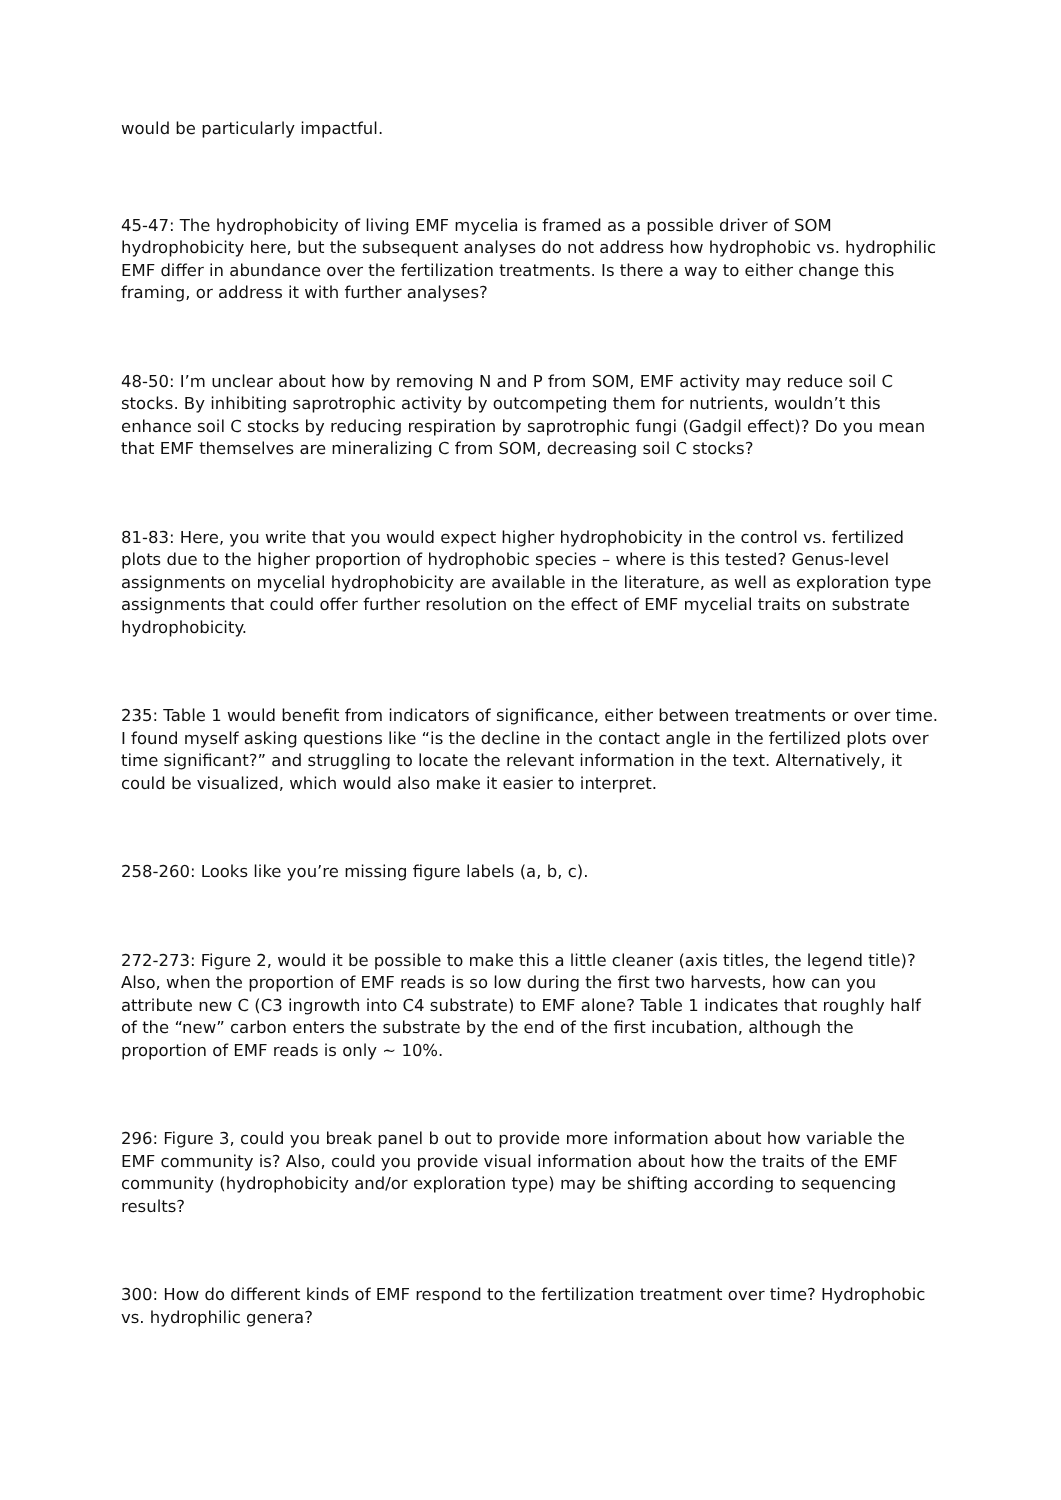would be particularly impactful.
45-47: The hydrophobicity of living EMF mycelia is framed as a possible driver of SOM hydrophobicity here, but the subsequent analyses do not address how hydrophobic vs. hydrophilic EMF differ in abundance over the fertilization treatments. Is there a way to either change this framing, or address it with further analyses?
48-50: I’m unclear about how by removing N and P from SOM, EMF activity may reduce soil C stocks. By inhibiting saprotrophic activity by outcompeting them for nutrients, wouldn’t this enhance soil C stocks by reducing respiration by saprotrophic fungi (Gadgil effect)? Do you mean that EMF themselves are mineralizing C from SOM, decreasing soil C stocks?
81-83: Here, you write that you would expect higher hydrophobicity in the control vs. fertilized plots due to the higher proportion of hydrophobic species – where is this tested? Genus-level assignments on mycelial hydrophobicity are available in the literature, as well as exploration type assignments that could offer further resolution on the effect of EMF mycelial traits on substrate hydrophobicity.
235: Table 1 would benefit from indicators of significance, either between treatments or over time. I found myself asking questions like “is the decline in the contact angle in the fertilized plots over time significant?” and struggling to locate the relevant information in the text. Alternatively, it could be visualized, which would also make it easier to interpret.
258-260: Looks like you’re missing figure labels (a, b, c).
272-273: Figure 2, would it be possible to make this a little cleaner (axis titles, the legend title)? Also, when the proportion of EMF reads is so low during the first two harvests, how can you attribute new C (C3 ingrowth into C4 substrate) to EMF alone? Table 1 indicates that roughly half of the “new” carbon enters the substrate by the end of the first incubation, although the proportion of EMF reads is only ~ 10%.
296: Figure 3, could you break panel b out to provide more information about how variable the EMF community is? Also, could you provide visual information about how the traits of the EMF community (hydrophobicity and/or exploration type) may be shifting according to sequencing results?
300: How do different kinds of EMF respond to the fertilization treatment over time? Hydrophobic vs. hydrophilic genera?